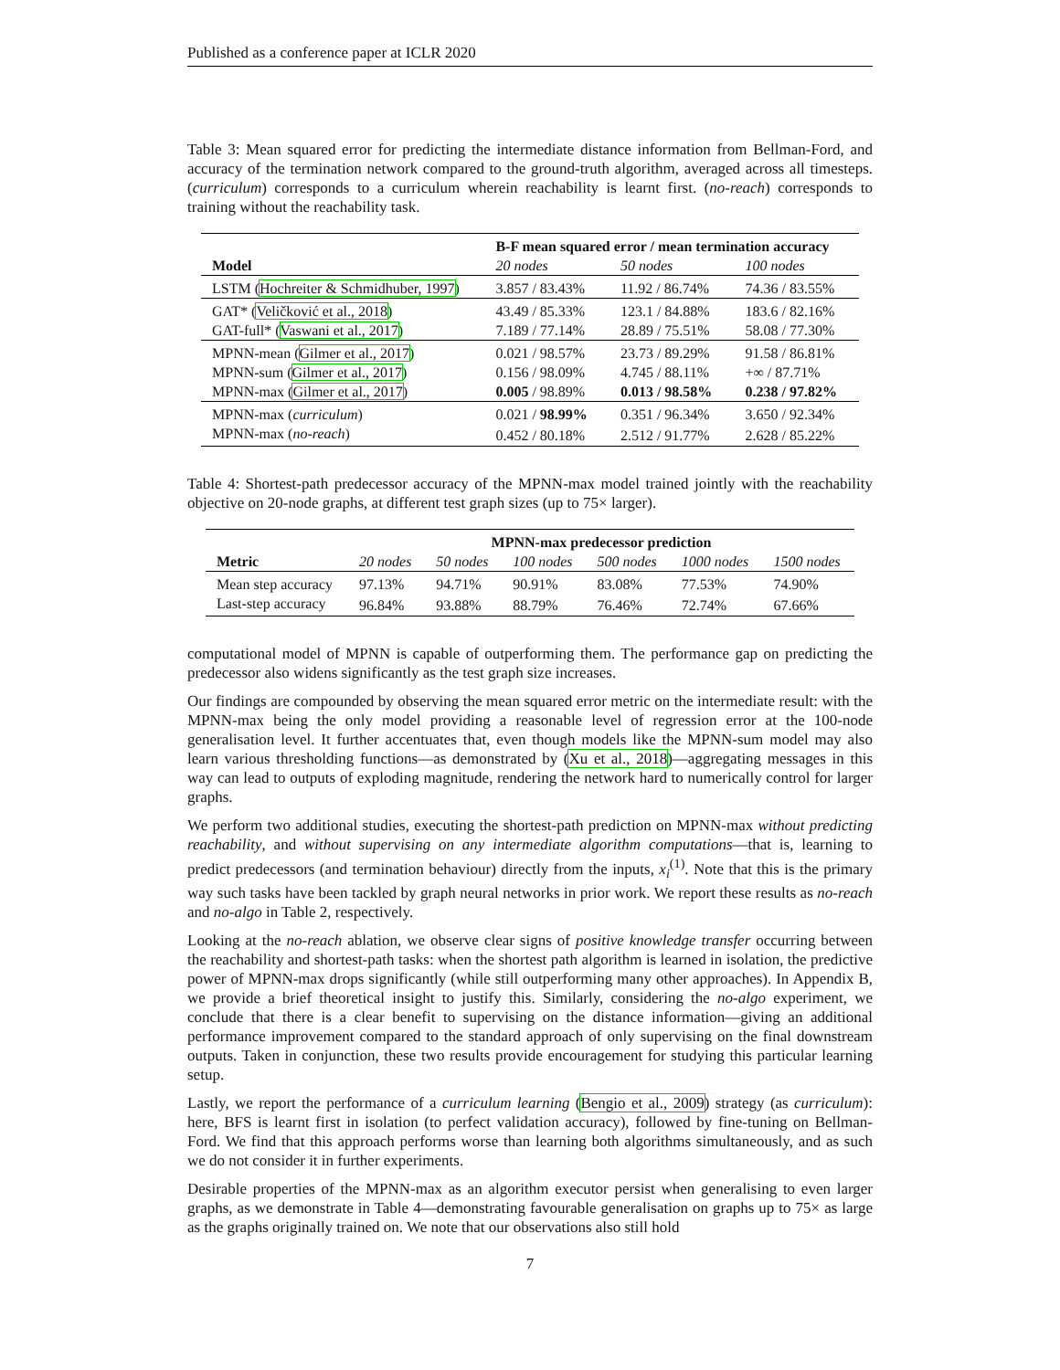Published as a conference paper at ICLR 2020
Table 3: Mean squared error for predicting the intermediate distance information from Bellman-Ford, and accuracy of the termination network compared to the ground-truth algorithm, averaged across all timesteps. (curriculum) corresponds to a curriculum wherein reachability is learnt first. (no-reach) corresponds to training without the reachability task.
| | B-F mean squared error / mean termination accuracy | | |
| --- | --- | --- | --- |
| Model | 20 nodes | 50 nodes | 100 nodes |
| LSTM ( Hochreiter & Schmidhuber, 1997 ) | 3.857 / 83.43% | 11.92 / 86.74% | 74.36 / 83.55% |
| GAT* ( Veličković et al., 2018 ) | 43.49 / 85.33% | 123.1 / 84.88% | 183.6 / 82.16% |
| GAT-full* ( Vaswani et al., 2017 ) | 7.189 / 77.14% | 28.89 / 75.51% | 58.08 / 77.30% |
| MPNN-mean ( Gilmer et al., 2017 ) | 0.021 / 98.57% | 23.73 / 89.29% | 91.58 / 86.81% |
| MPNN-sum ( Gilmer et al., 2017 ) | 0.156 / 98.09% | 4.745 / 88.11% | +∞ / 87.71% |
| MPNN-max ( Gilmer et al., 2017 ) | 0.005 / 98.89% | 0.013 / 98.58% | 0.238 / 97.82% |
| MPNN-max ( curriculum ) | 0.021 / 98.99% | 0.351 / 96.34% | 3.650 / 92.34% |
| MPNN-max ( no-reach ) | 0.452 / 80.18% | 2.512 / 91.77% | 2.628 / 85.22% |
Table 4: Shortest-path predecessor accuracy of the MPNN-max model trained jointly with the reachability objective on 20-node graphs, at different test graph sizes (up to 75× larger).
| | MPNN-max predecessor prediction | | | | | |
| --- | --- | --- | --- | --- | --- | --- |
| Metric | 20 nodes | 50 nodes | 100 nodes | 500 nodes | 1000 nodes | 1500 nodes |
| Mean step accuracy | 97.13% | 94.71% | 90.91% | 83.08% | 77.53% | 74.90% |
| Last-step accuracy | 96.84% | 93.88% | 88.79% | 76.46% | 72.74% | 67.66% |
computational model of MPNN is capable of outperforming them. The performance gap on predicting the predecessor also widens significantly as the test graph size increases.
Our findings are compounded by observing the mean squared error metric on the intermediate result: with the MPNN-max being the only model providing a reasonable level of regression error at the 100-node generalisation level. It further accentuates that, even though models like the MPNN-sum model may also learn various thresholding functions—as demonstrated by (Xu et al., 2018)—aggregating messages in this way can lead to outputs of exploding magnitude, rendering the network hard to numerically control for larger graphs.
We perform two additional studies, executing the shortest-path prediction on MPNN-max without predicting reachability, and without supervising on any intermediate algorithm computations—that is, learning to predict predecessors (and termination behaviour) directly from the inputs, x<sub>i</sub><sup>(1)</sup>. Note that this is the primary way such tasks have been tackled by graph neural networks in prior work. We report these results as no-reach and no-algo in Table 2, respectively.
Looking at the no-reach ablation, we observe clear signs of positive knowledge transfer occurring between the reachability and shortest-path tasks: when the shortest path algorithm is learned in isolation, the predictive power of MPNN-max drops significantly (while still outperforming many other approaches). In Appendix B, we provide a brief theoretical insight to justify this. Similarly, considering the no-algo experiment, we conclude that there is a clear benefit to supervising on the distance information—giving an additional performance improvement compared to the standard approach of only supervising on the final downstream outputs. Taken in conjunction, these two results provide encouragement for studying this particular learning setup.
Lastly, we report the performance of a curriculum learning (Bengio et al., 2009) strategy (as curriculum): here, BFS is learnt first in isolation (to perfect validation accuracy), followed by fine-tuning on Bellman-Ford. We find that this approach performs worse than learning both algorithms simultaneously, and as such we do not consider it in further experiments.
Desirable properties of the MPNN-max as an algorithm executor persist when generalising to even larger graphs, as we demonstrate in Table 4—demonstrating favourable generalisation on graphs up to 75× as large as the graphs originally trained on. We note that our observations also still hold
7